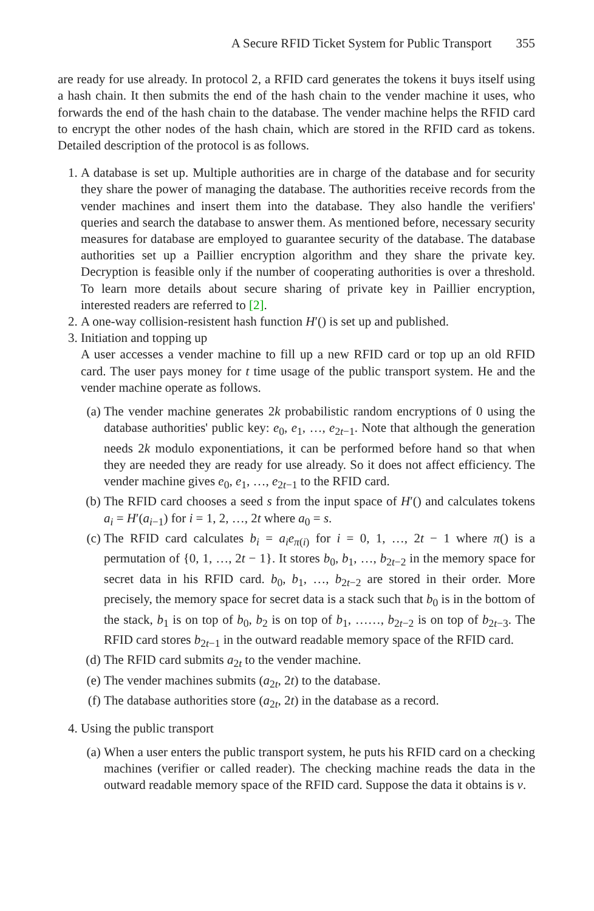A Secure RFID Ticket System for Public Transport 355
are ready for use already. In protocol 2, a RFID card generates the tokens it buys itself using a hash chain. It then submits the end of the hash chain to the vender machine it uses, who forwards the end of the hash chain to the database. The vender machine helps the RFID card to encrypt the other nodes of the hash chain, which are stored in the RFID card as tokens. Detailed description of the protocol is as follows.
1. A database is set up. Multiple authorities are in charge of the database and for security they share the power of managing the database. The authorities receive records from the vender machines and insert them into the database. They also handle the verifiers' queries and search the database to answer them. As mentioned before, necessary security measures for database are employed to guarantee security of the database. The database authorities set up a Paillier encryption algorithm and they share the private key. Decryption is feasible only if the number of cooperating authorities is over a threshold. To learn more details about secure sharing of private key in Paillier encryption, interested readers are referred to [2].
2. A one-way collision-resistent hash function H′() is set up and published.
3. Initiation and topping up
A user accesses a vender machine to fill up a new RFID card or top up an old RFID card. The user pays money for t time usage of the public transport system. He and the vender machine operate as follows.
(a) The vender machine generates 2k probabilistic random encryptions of 0 using the database authorities' public key: e<sub>0</sub>, e<sub>1</sub>, …, e<sub>2t−1</sub>. Note that although the generation needs 2k modulo exponentiations, it can be performed before hand so that when they are needed they are ready for use already. So it does not affect efficiency. The vender machine gives e<sub>0</sub>, e<sub>1</sub>, …, e<sub>2t−1</sub> to the RFID card.
(b) The RFID card chooses a seed s from the input space of H′() and calculates tokens a<sub>i</sub> = H′(a<sub>i−1</sub>) for i = 1, 2, …, 2t where a<sub>0</sub> = s.
(c) The RFID card calculates b<sub>i</sub> = a<sub>i</sub>e<sub>π(i)</sub> for i = 0, 1, …, 2t − 1 where π() is a permutation of {0, 1, …, 2t − 1}. It stores b<sub>0</sub>, b<sub>1</sub>, …, b<sub>2t−2</sub> in the memory space for secret data in his RFID card. b<sub>0</sub>, b<sub>1</sub>, …, b<sub>2t−2</sub> are stored in their order. More precisely, the memory space for secret data is a stack such that b<sub>0</sub> is in the bottom of the stack, b<sub>1</sub> is on top of b<sub>0</sub>, b<sub>2</sub> is on top of b<sub>1</sub>, ……, b<sub>2t−2</sub> is on top of b<sub>2t−3</sub>. The RFID card stores b<sub>2t−1</sub> in the outward readable memory space of the RFID card.
(d) The RFID card submits a<sub>2t</sub> to the vender machine.
(e) The vender machines submits (a<sub>2t</sub>, 2t) to the database.
(f) The database authorities store (a<sub>2t</sub>, 2t) in the database as a record.
4. Using the public transport
(a) When a user enters the public transport system, he puts his RFID card on a checking machines (verifier or called reader). The checking machine reads the data in the outward readable memory space of the RFID card. Suppose the data it obtains is v.